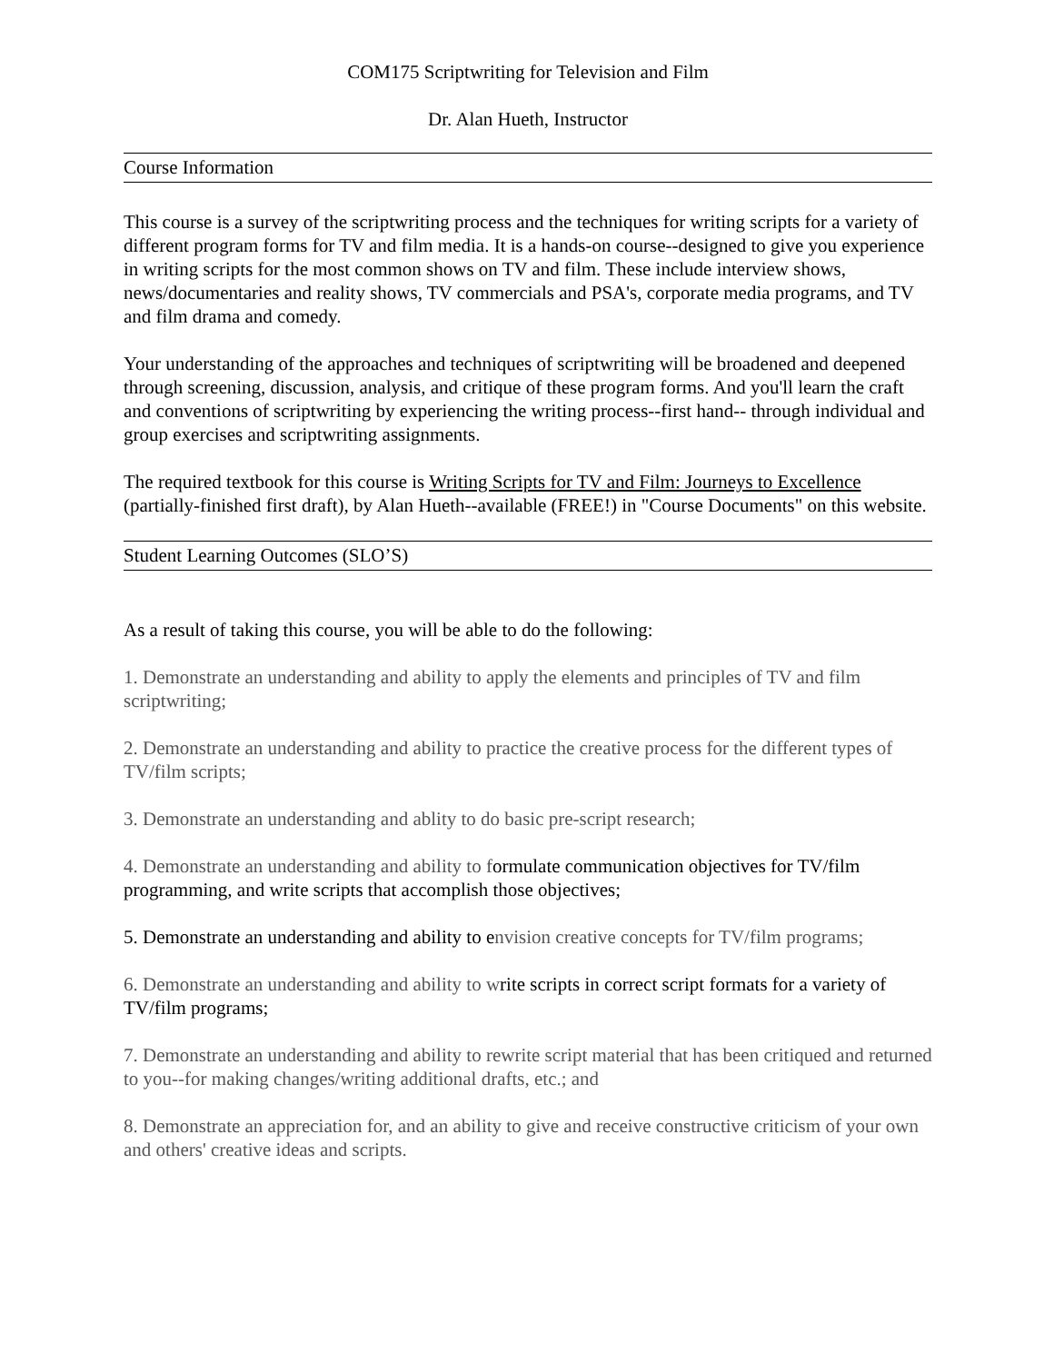COM175 Scriptwriting for Television and Film
Dr. Alan Hueth, Instructor
Course Information
This course is a survey of the scriptwriting process and the techniques for writing scripts for a variety of different program forms for TV and film media. It is a hands-on course--designed to give you experience in writing scripts for the most common shows on TV and film. These include interview shows, news/documentaries and reality shows, TV commercials and PSA's, corporate media programs, and TV and film drama and comedy.
Your understanding of the approaches and techniques of scriptwriting will be broadened and deepened through screening, discussion, analysis, and critique of these program forms. And you'll learn the craft and conventions of scriptwriting by experiencing the writing process--first hand-- through individual and group exercises and scriptwriting assignments.
The required textbook for this course is Writing Scripts for TV and Film: Journeys to Excellence (partially-finished first draft), by Alan Hueth--available (FREE!) in "Course Documents" on this website.
Student Learning Outcomes (SLO’S)
As a result of taking this course, you will be able to do the following:
1. Demonstrate an understanding and ability to apply the elements and principles of TV and film scriptwriting;
2. Demonstrate an understanding and ability to practice the creative process for the different types of TV/film scripts;
3. Demonstrate an understanding and ablity to do basic pre-script research;
4. Demonstrate an understanding and ability to formulate communication objectives for TV/film programming, and write scripts that accomplish those objectives;
5. Demonstrate an understanding and ability to envision creative concepts for TV/film programs;
6. Demonstrate an understanding and ability to write scripts in correct script formats for a variety of TV/film programs;
7. Demonstrate an understanding and ability to rewrite script material that has been critiqued and returned to you--for making changes/writing additional drafts, etc.; and
8. Demonstrate an appreciation for, and an ability to give and receive constructive criticism of your own and others' creative ideas and scripts.